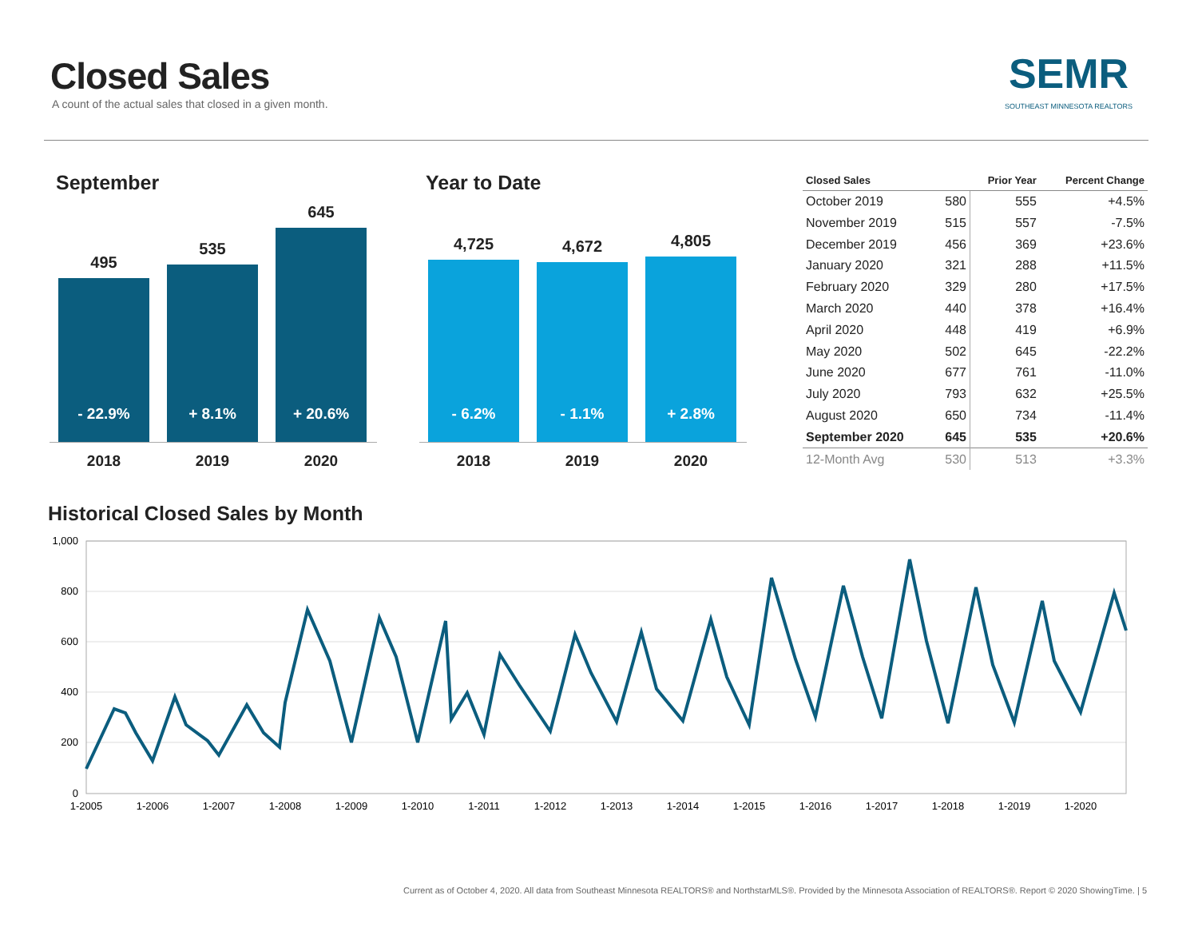Closed Sales
A count of the actual sales that closed in a given month.
SEMR
SOUTHEAST MINNESOTA REALTORS
September
495
- 22.9%
535
+ 8.1%
645
+ 20.6%
2018 2019 2020
Year to Date
4,725
- 6.2%
4,672
- 1.1%
4,805
+ 2.8%
2018 2019 2020
| Closed Sales | | Prior Year | Percent Change |
| --- | --- | --- | --- |
| October 2019 | 580 | 555 | +4.5% |
| November 2019 | 515 | 557 | -7.5% |
| December 2019 | 456 | 369 | +23.6% |
| January 2020 | 321 | 288 | +11.5% |
| February 2020 | 329 | 280 | +17.5% |
| March 2020 | 440 | 378 | +16.4% |
| April 2020 | 448 | 419 | +6.9% |
| May 2020 | 502 | 645 | -22.2% |
| June 2020 | 677 | 761 | -11.0% |
| July 2020 | 793 | 632 | +25.5% |
| August 2020 | 650 | 734 | -11.4% |
| September 2020 | 645 | 535 | +20.6% |
| 12-Month Avg | 530 | 513 | +3.3% |
Historical Closed Sales by Month
1,000
800
600
400
200
0
1-2005
1-2006
1-2007
1-2008
1-2009
1-2010
1-2011
1-2012
1-2013
1-2014
1-2015
1-2016
1-2017
1-2018
1-2019
1-2020
Current as of October 4, 2020. All data from Southeast Minnesota REALTORS® and NorthstarMLS®. Provided by the Minnesota Association of REALTORS®. Report © 2020 ShowingTime. | 5